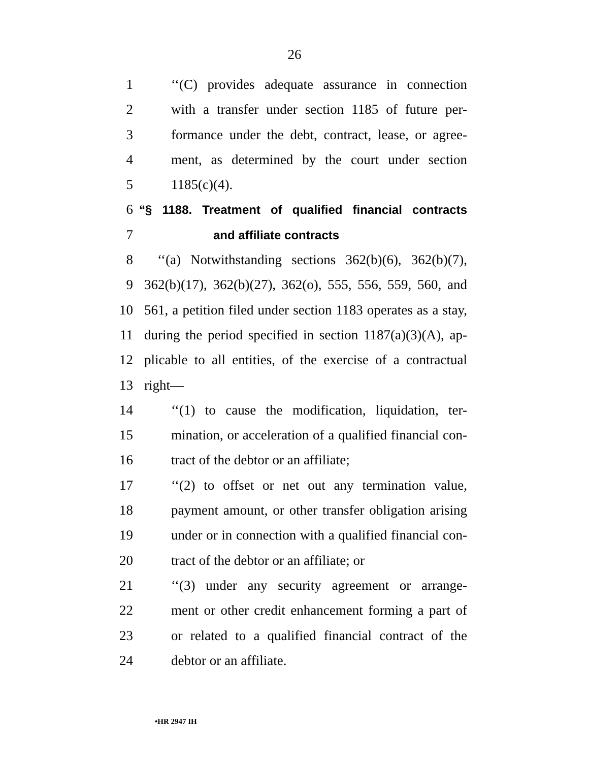26
1 ‘‘(C) provides adequate assurance in connection
2 with a transfer under section 1185 of future per-
3 formance under the debt, contract, lease, or agree-
4 ment, as determined by the court under section
5 1185(c)(4).
6 “§ 1188. Treatment of qualified financial contracts
7 and affiliate contracts
8 ‘‘(a) Notwithstanding sections 362(b)(6), 362(b)(7),
9 362(b)(17), 362(b)(27), 362(o), 555, 556, 559, 560, and
10 561, a petition filed under section 1183 operates as a stay,
11 during the period specified in section 1187(a)(3)(A), ap-
12 plicable to all entities, of the exercise of a contractual
13 right—
14 ‘‘(1) to cause the modification, liquidation, ter-
15 mination, or acceleration of a qualified financial con-
16 tract of the debtor or an affiliate;
17 ‘‘(2) to offset or net out any termination value,
18 payment amount, or other transfer obligation arising
19 under or in connection with a qualified financial con-
20 tract of the debtor or an affiliate; or
21 ‘‘(3) under any security agreement or arrange-
22 ment or other credit enhancement forming a part of
23 or related to a qualified financial contract of the
24 debtor or an affiliate.
•HR 2947 IH